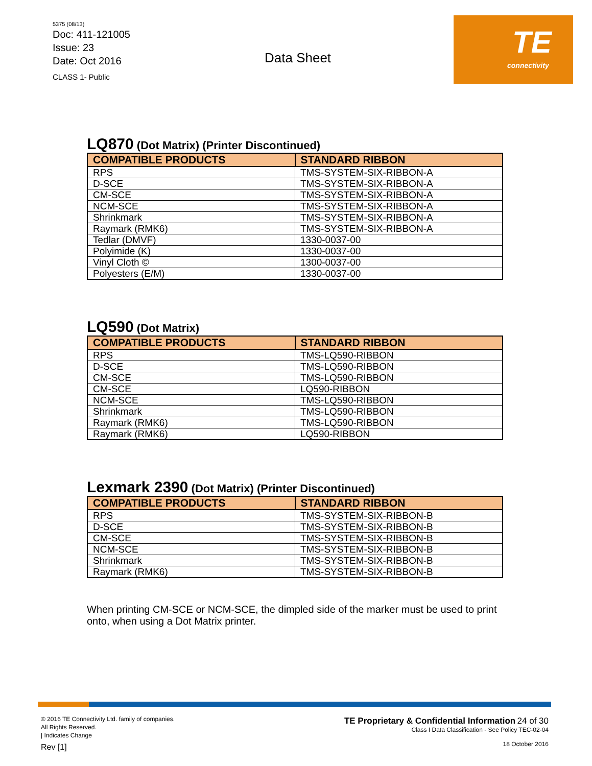5375 (08/13)
Doc: 411-121005
Issue: 23
Date: Oct 2016
CLASS 1- Public
Data Sheet
TE
connectivity
LQ870 (Dot Matrix) (Printer Discontinued)
| COMPATIBLE PRODUCTS | STANDARD RIBBON |
| --- | --- |
| RPS | TMS-SYSTEM-SIX-RIBBON-A |
| D-SCE | TMS-SYSTEM-SIX-RIBBON-A |
| CM-SCE | TMS-SYSTEM-SIX-RIBBON-A |
| NCM-SCE | TMS-SYSTEM-SIX-RIBBON-A |
| Shrinkmark | TMS-SYSTEM-SIX-RIBBON-A |
| Raymark (RMK6) | TMS-SYSTEM-SIX-RIBBON-A |
| Tedlar (DMVF) | 1330-0037-00 |
| Polyimide (K) | 1330-0037-00 |
| Vinyl Cloth © | 1300-0037-00 |
| Polyesters (E/M) | 1330-0037-00 |
LQ590 (Dot Matrix)
| COMPATIBLE PRODUCTS | STANDARD RIBBON |
| --- | --- |
| RPS | TMS-LQ590-RIBBON |
| D-SCE | TMS-LQ590-RIBBON |
| CM-SCE | TMS-LQ590-RIBBON |
| CM-SCE | LQ590-RIBBON |
| NCM-SCE | TMS-LQ590-RIBBON |
| Shrinkmark | TMS-LQ590-RIBBON |
| Raymark (RMK6) | TMS-LQ590-RIBBON |
| Raymark (RMK6) | LQ590-RIBBON |
Lexmark 2390 (Dot Matrix) (Printer Discontinued)
| COMPATIBLE PRODUCTS | STANDARD RIBBON |
| --- | --- |
| RPS | TMS-SYSTEM-SIX-RIBBON-B |
| D-SCE | TMS-SYSTEM-SIX-RIBBON-B |
| CM-SCE | TMS-SYSTEM-SIX-RIBBON-B |
| NCM-SCE | TMS-SYSTEM-SIX-RIBBON-B |
| Shrinkmark | TMS-SYSTEM-SIX-RIBBON-B |
| Raymark (RMK6) | TMS-SYSTEM-SIX-RIBBON-B |
When printing CM-SCE or NCM-SCE, the dimpled side of the marker must be used to print onto, when using a Dot Matrix printer.
© 2016 TE Connectivity Ltd. family of companies.
All Rights Reserved.
| Indicates Change
Rev [1]
TE Proprietary & Confidential Information 24 of 30
Class I Data Classification - See Policy TEC-02-04
18 October 2016